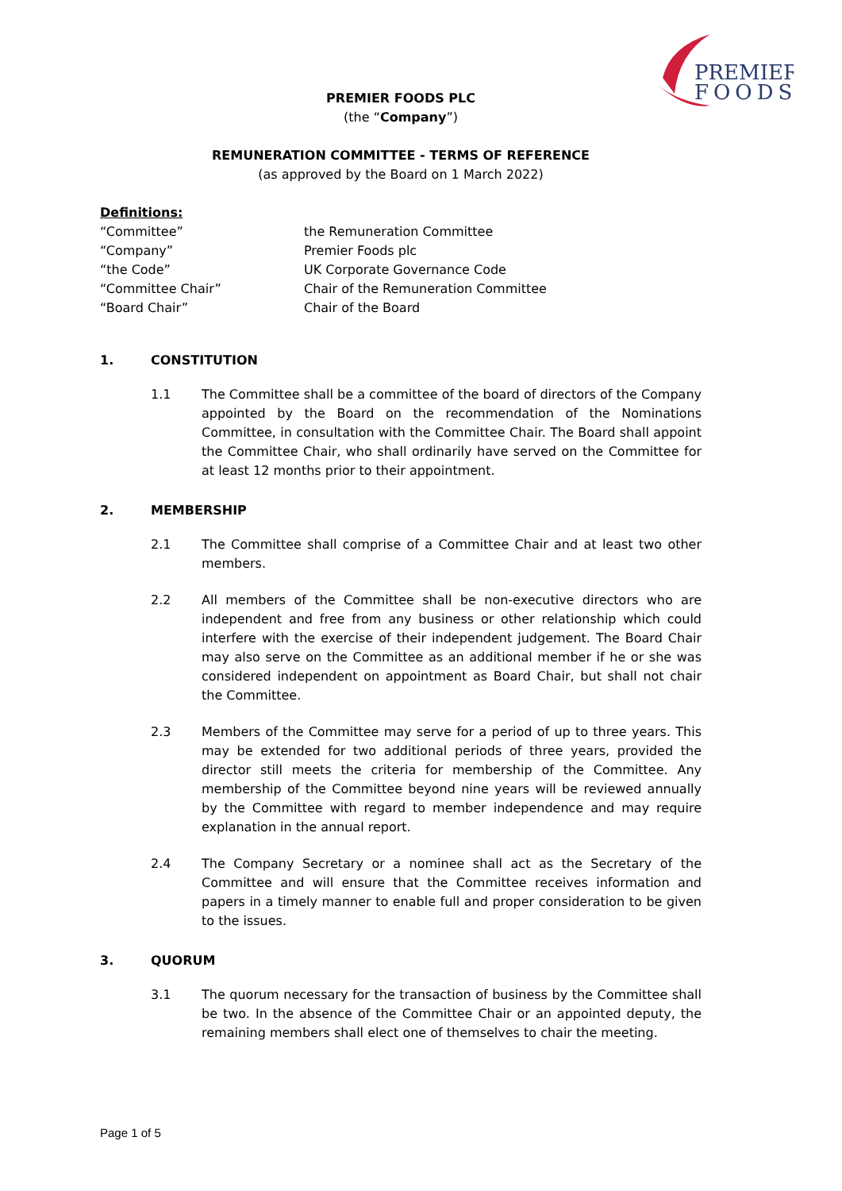PREMIER
FOODS
PREMIER FOODS PLC
(the “Company”)
REMUNERATION COMMITTEE - TERMS OF REFERENCE
(as approved by the Board on 1 March 2022)
Definitions:
“Committee” the Remuneration Committee
“Company” Premier Foods plc
“the Code” UK Corporate Governance Code
“Committee Chair” Chair of the Remuneration Committee
“Board Chair” Chair of the Board
1. CONSTITUTION
1.1 The Committee shall be a committee of the board of directors of the Company appointed by the Board on the recommendation of the Nominations Committee, in consultation with the Committee Chair. The Board shall appoint the Committee Chair, who shall ordinarily have served on the Committee for at least 12 months prior to their appointment.
2. MEMBERSHIP
2.1 The Committee shall comprise of a Committee Chair and at least two other members.
2.2 All members of the Committee shall be non-executive directors who are independent and free from any business or other relationship which could interfere with the exercise of their independent judgement. The Board Chair may also serve on the Committee as an additional member if he or she was considered independent on appointment as Board Chair, but shall not chair the Committee.
2.3 Members of the Committee may serve for a period of up to three years. This may be extended for two additional periods of three years, provided the director still meets the criteria for membership of the Committee. Any membership of the Committee beyond nine years will be reviewed annually by the Committee with regard to member independence and may require explanation in the annual report.
2.4 The Company Secretary or a nominee shall act as the Secretary of the Committee and will ensure that the Committee receives information and papers in a timely manner to enable full and proper consideration to be given to the issues.
3. QUORUM
3.1 The quorum necessary for the transaction of business by the Committee shall be two. In the absence of the Committee Chair or an appointed deputy, the remaining members shall elect one of themselves to chair the meeting.
Page 1 of 5